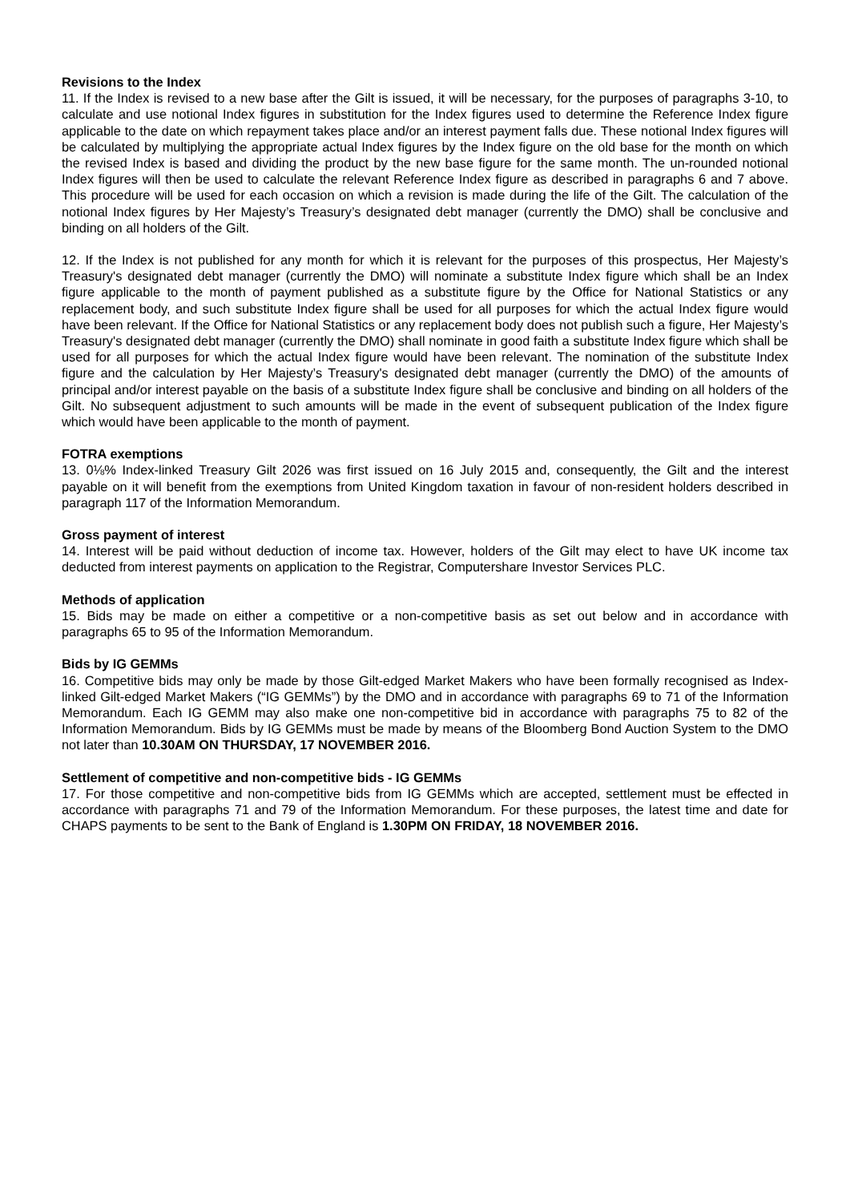Revisions to the Index
11. If the Index is revised to a new base after the Gilt is issued, it will be necessary, for the purposes of paragraphs 3-10, to calculate and use notional Index figures in substitution for the Index figures used to determine the Reference Index figure applicable to the date on which repayment takes place and/or an interest payment falls due. These notional Index figures will be calculated by multiplying the appropriate actual Index figures by the Index figure on the old base for the month on which the revised Index is based and dividing the product by the new base figure for the same month. The un-rounded notional Index figures will then be used to calculate the relevant Reference Index figure as described in paragraphs 6 and 7 above. This procedure will be used for each occasion on which a revision is made during the life of the Gilt. The calculation of the notional Index figures by Her Majesty’s Treasury’s designated debt manager (currently the DMO) shall be conclusive and binding on all holders of the Gilt.
12. If the Index is not published for any month for which it is relevant for the purposes of this prospectus, Her Majesty’s Treasury's designated debt manager (currently the DMO) will nominate a substitute Index figure which shall be an Index figure applicable to the month of payment published as a substitute figure by the Office for National Statistics or any replacement body, and such substitute Index figure shall be used for all purposes for which the actual Index figure would have been relevant. If the Office for National Statistics or any replacement body does not publish such a figure, Her Majesty’s Treasury's designated debt manager (currently the DMO) shall nominate in good faith a substitute Index figure which shall be used for all purposes for which the actual Index figure would have been relevant. The nomination of the substitute Index figure and the calculation by Her Majesty’s Treasury's designated debt manager (currently the DMO) of the amounts of principal and/or interest payable on the basis of a substitute Index figure shall be conclusive and binding on all holders of the Gilt. No subsequent adjustment to such amounts will be made in the event of subsequent publication of the Index figure which would have been applicable to the month of payment.
FOTRA exemptions
13. 0⅛% Index-linked Treasury Gilt 2026 was first issued on 16 July 2015 and, consequently, the Gilt and the interest payable on it will benefit from the exemptions from United Kingdom taxation in favour of non-resident holders described in paragraph 117 of the Information Memorandum.
Gross payment of interest
14. Interest will be paid without deduction of income tax. However, holders of the Gilt may elect to have UK income tax deducted from interest payments on application to the Registrar, Computershare Investor Services PLC.
Methods of application
15. Bids may be made on either a competitive or a non-competitive basis as set out below and in accordance with paragraphs 65 to 95 of the Information Memorandum.
Bids by IG GEMMs
16. Competitive bids may only be made by those Gilt-edged Market Makers who have been formally recognised as Index-linked Gilt-edged Market Makers (“IG GEMMs”) by the DMO and in accordance with paragraphs 69 to 71 of the Information Memorandum. Each IG GEMM may also make one non-competitive bid in accordance with paragraphs 75 to 82 of the Information Memorandum. Bids by IG GEMMs must be made by means of the Bloomberg Bond Auction System to the DMO not later than 10.30AM ON THURSDAY, 17 NOVEMBER 2016.
Settlement of competitive and non-competitive bids - IG GEMMs
17. For those competitive and non-competitive bids from IG GEMMs which are accepted, settlement must be effected in accordance with paragraphs 71 and 79 of the Information Memorandum. For these purposes, the latest time and date for CHAPS payments to be sent to the Bank of England is 1.30PM ON FRIDAY, 18 NOVEMBER 2016.